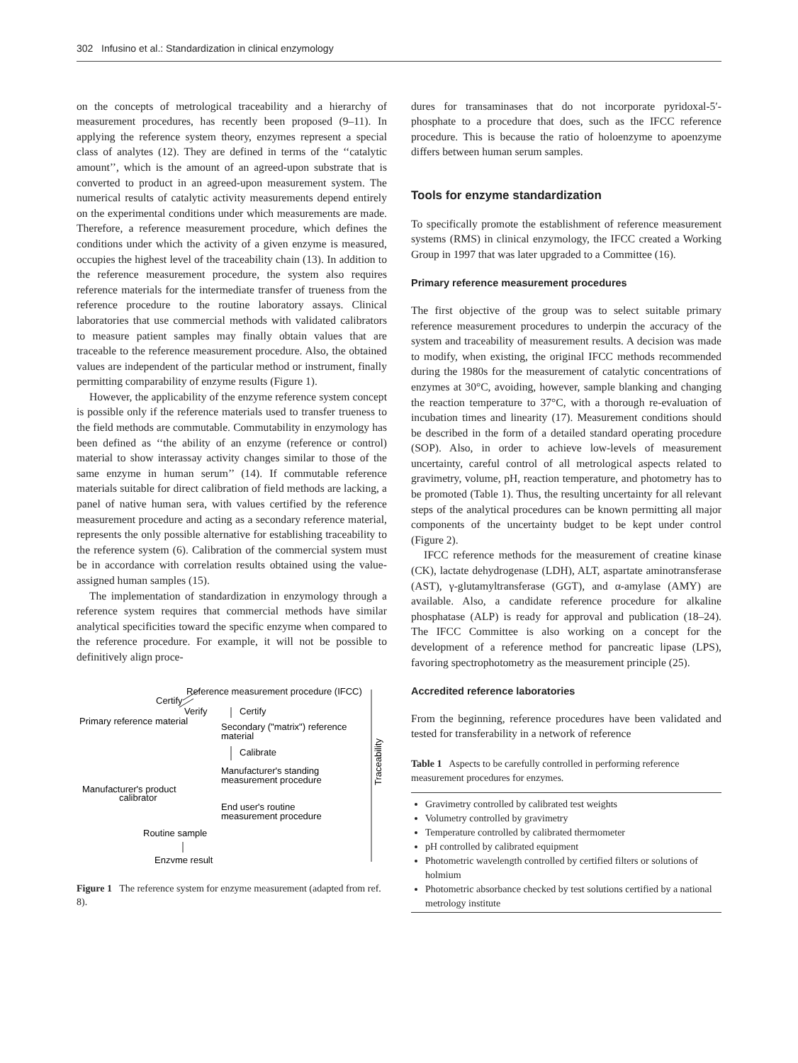302 Infusino et al.: Standardization in clinical enzymology
on the concepts of metrological traceability and a hierarchy of measurement procedures, has recently been proposed (9–11). In applying the reference system theory, enzymes represent a special class of analytes (12). They are defined in terms of the ‘‘catalytic amount’’, which is the amount of an agreed-upon substrate that is converted to product in an agreed-upon measurement system. The numerical results of catalytic activity measurements depend entirely on the experimental conditions under which measurements are made. Therefore, a reference measurement procedure, which defines the conditions under which the activity of a given enzyme is measured, occupies the highest level of the traceability chain (13). In addition to the reference measurement procedure, the system also requires reference materials for the intermediate transfer of trueness from the reference procedure to the routine laboratory assays. Clinical laboratories that use commercial methods with validated calibrators to measure patient samples may finally obtain values that are traceable to the reference measurement procedure. Also, the obtained values are independent of the particular method or instrument, finally permitting comparability of enzyme results (Figure 1).
However, the applicability of the enzyme reference system concept is possible only if the reference materials used to transfer trueness to the field methods are commutable. Commutability in enzymology has been defined as ‘‘the ability of an enzyme (reference or control) material to show interassay activity changes similar to those of the same enzyme in human serum’’ (14). If commutable reference materials suitable for direct calibration of field methods are lacking, a panel of native human sera, with values certified by the reference measurement procedure and acting as a secondary reference material, represents the only possible alternative for establishing traceability to the reference system (6). Calibration of the commercial system must be in accordance with correlation results obtained using the value-assigned human samples (15).
The implementation of standardization in enzymology through a reference system requires that commercial methods have similar analytical specificities toward the specific enzyme when compared to the reference procedure. For example, it will not be possible to definitively align proce-
Reference measurement procedure (IFCC)
Certify
Verify
Certify
Primary reference material
Secondary ("matrix") reference
material
Calibrate
Manufacturer's standing
measurement procedure
Manufacturer's product
calibrator
End user's routine
measurement procedure
Routine sample
Enzyme result
Traceability
Figure 1 The reference system for enzyme measurement (adapted from ref. 8).
dures for transaminases that do not incorporate pyridoxal-5′-phosphate to a procedure that does, such as the IFCC reference procedure. This is because the ratio of holoenzyme to apoenzyme differs between human serum samples.
Tools for enzyme standardization
To specifically promote the establishment of reference measurement systems (RMS) in clinical enzymology, the IFCC created a Working Group in 1997 that was later upgraded to a Committee (16).
Primary reference measurement procedures
The first objective of the group was to select suitable primary reference measurement procedures to underpin the accuracy of the system and traceability of measurement results. A decision was made to modify, when existing, the original IFCC methods recommended during the 1980s for the measurement of catalytic concentrations of enzymes at 30°C, avoiding, however, sample blanking and changing the reaction temperature to 37°C, with a thorough re-evaluation of incubation times and linearity (17). Measurement conditions should be described in the form of a detailed standard operating procedure (SOP). Also, in order to achieve low-levels of measurement uncertainty, careful control of all metrological aspects related to gravimetry, volume, pH, reaction temperature, and photometry has to be promoted (Table 1). Thus, the resulting uncertainty for all relevant steps of the analytical procedures can be known permitting all major components of the uncertainty budget to be kept under control (Figure 2).
IFCC reference methods for the measurement of creatine kinase (CK), lactate dehydrogenase (LDH), ALT, aspartate aminotransferase (AST), γ-glutamyltransferase (GGT), and α-amylase (AMY) are available. Also, a candidate reference procedure for alkaline phosphatase (ALP) is ready for approval and publication (18–24). The IFCC Committee is also working on a concept for the development of a reference method for pancreatic lipase (LPS), favoring spectrophotometry as the measurement principle (25).
Accredited reference laboratories
From the beginning, reference procedures have been validated and tested for transferability in a network of reference
Table 1 Aspects to be carefully controlled in performing reference measurement procedures for enzymes.
Gravimetry controlled by calibrated test weights
Volumetry controlled by gravimetry
Temperature controlled by calibrated thermometer
pH controlled by calibrated equipment
Photometric wavelength controlled by certified filters or solutions of holmium
Photometric absorbance checked by test solutions certified by a national metrology institute